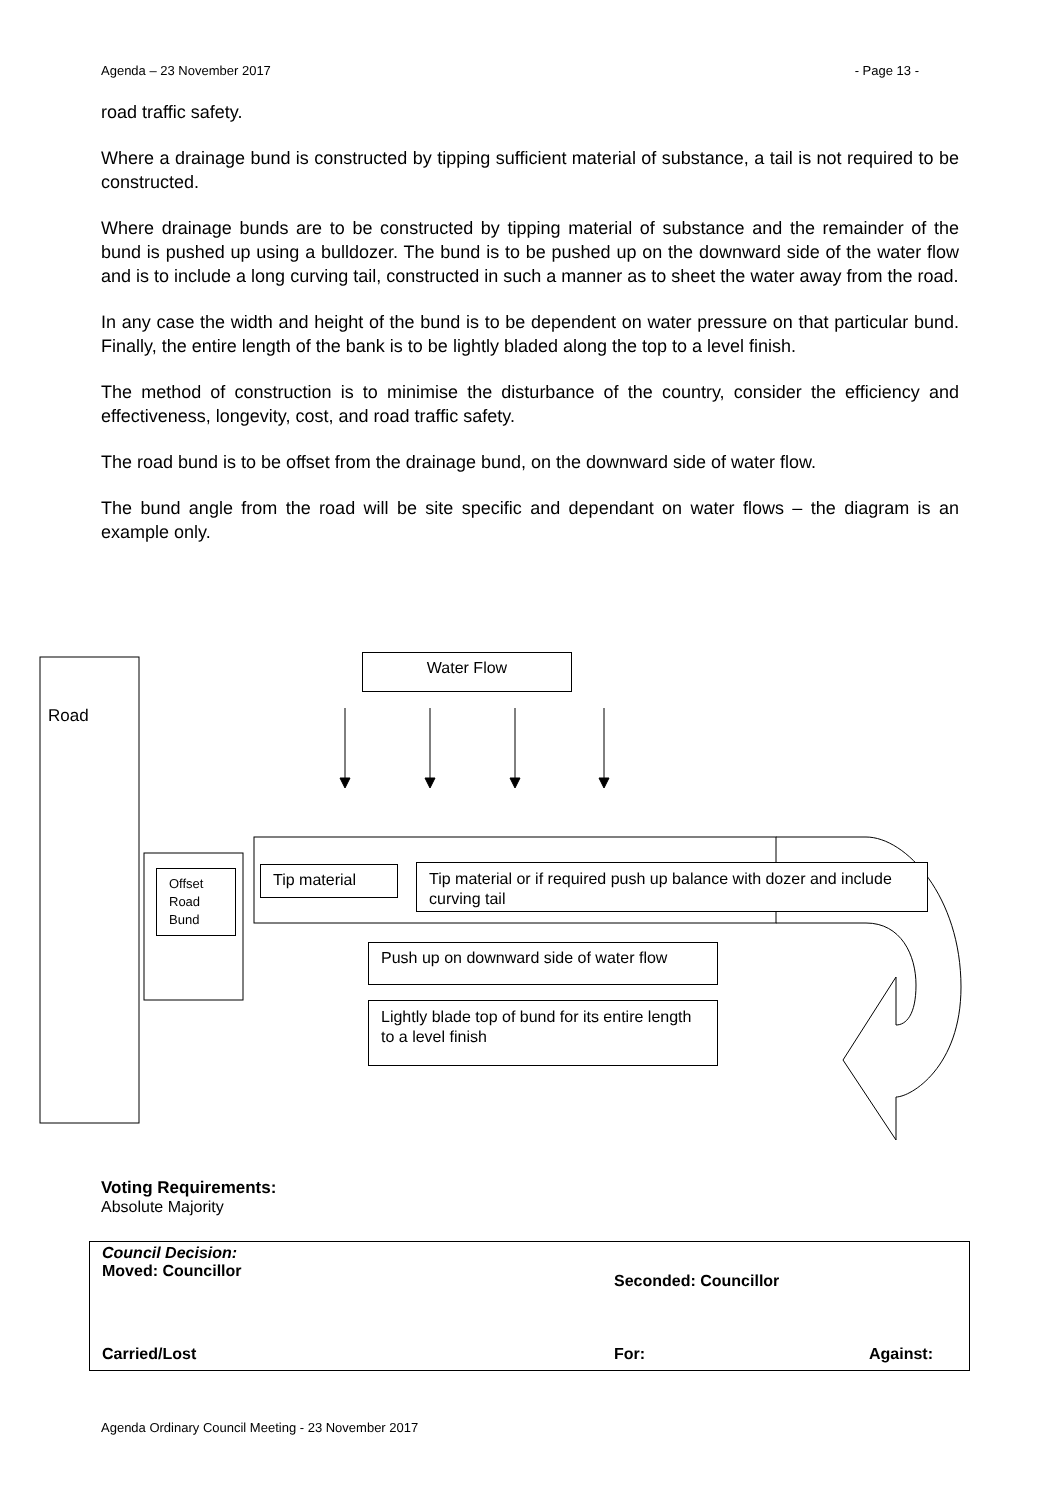Agenda – 23 November 2017 - Page 13 -
road traffic safety.
Where a drainage bund is constructed by tipping sufficient material of substance, a tail is not required to be constructed.
Where drainage bunds are to be constructed by tipping material of substance and the remainder of the bund is pushed up using a bulldozer. The bund is to be pushed up on the downward side of the water flow and is to include a long curving tail, constructed in such a manner as to sheet the water away from the road.
In any case the width and height of the bund is to be dependent on water pressure on that particular bund. Finally, the entire length of the bank is to be lightly bladed along the top to a level finish.
The method of construction is to minimise the disturbance of the country, consider the efficiency and effectiveness, longevity, cost, and road traffic safety.
The road bund is to be offset from the drainage bund, on the downward side of water flow.
The bund angle from the road will be site specific and dependant on water flows – the diagram is an example only.
Water Flow
Road
Offset Road Bund
Tip material
Tip material or if required push up balance with dozer and include curving tail
Push up on downward side of water flow
Lightly blade top of bund for its entire length to a level finish
Voting Requirements:
Absolute Majority
Council Decision:
Moved: Councillor Seconded: Councillor
Carried/Lost For: Against:
Agenda Ordinary Council Meeting - 23 November 2017